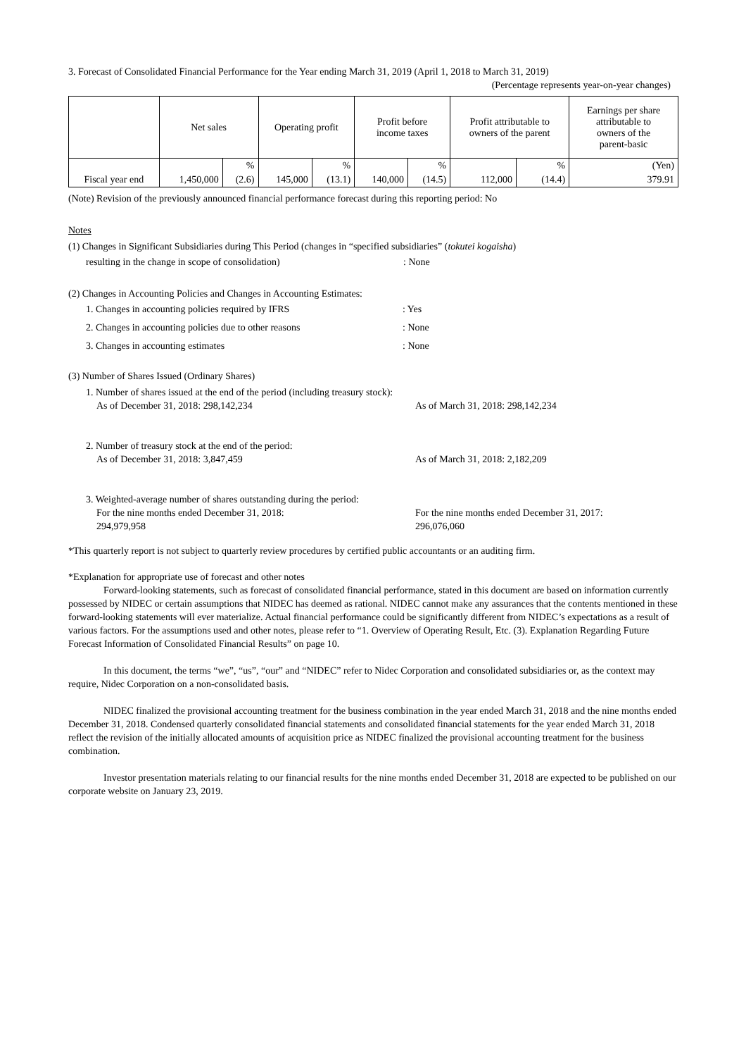3. Forecast of Consolidated Financial Performance for the Year ending March 31, 2019 (April 1, 2018 to March 31, 2019)
(Percentage represents year-on-year changes)
| | Net sales | | Operating profit | | Profit before income taxes | | Profit attributable to owners of the parent | | Earnings per share attributable to owners of the parent-basic |
| --- | --- | --- | --- | --- | --- | --- | --- | --- | --- |
| Fiscal year end | | % | | % | | % | | % | (Yen) |
| | 1,450,000 | (2.6) | 145,000 | (13.1) | 140,000 | (14.5) | 112,000 | (14.4) | 379.91 |
(Note) Revision of the previously announced financial performance forecast during this reporting period: No
Notes
(1) Changes in Significant Subsidiaries during This Period (changes in “specified subsidiaries” (tokutei kogaisha)
resulting in the change in scope of consolidation): None
(2) Changes in Accounting Policies and Changes in Accounting Estimates:
1. Changes in accounting policies required by IFRS: Yes
2. Changes in accounting policies due to other reasons: None
3. Changes in accounting estimates: None
(3) Number of Shares Issued (Ordinary Shares)
1. Number of shares issued at the end of the period (including treasury stock):
As of December 31, 2018: 298,142,234 As of March 31, 2018: 298,142,234
2. Number of treasury stock at the end of the period:
As of December 31, 2018: 3,847,459 As of March 31, 2018: 2,182,209
3. Weighted-average number of shares outstanding during the period:
For the nine months ended December 31, 2018:
294,979,958 For the nine months ended December 31, 2017:
296,076,060
*This quarterly report is not subject to quarterly review procedures by certified public accountants or an auditing firm.
*Explanation for appropriate use of forecast and other notes
Forward-looking statements, such as forecast of consolidated financial performance, stated in this document are based on information currently possessed by NIDEC or certain assumptions that NIDEC has deemed as rational. NIDEC cannot make any assurances that the contents mentioned in these forward-looking statements will ever materialize. Actual financial performance could be significantly different from NIDEC’s expectations as a result of various factors. For the assumptions used and other notes, please refer to “1. Overview of Operating Result, Etc. (3). Explanation Regarding Future Forecast Information of Consolidated Financial Results” on page 10.
In this document, the terms “we”, “us”, “our” and “NIDEC” refer to Nidec Corporation and consolidated subsidiaries or, as the context may require, Nidec Corporation on a non-consolidated basis.
NIDEC finalized the provisional accounting treatment for the business combination in the year ended March 31, 2018 and the nine months ended December 31, 2018. Condensed quarterly consolidated financial statements and consolidated financial statements for the year ended March 31, 2018 reflect the revision of the initially allocated amounts of acquisition price as NIDEC finalized the provisional accounting treatment for the business combination.
Investor presentation materials relating to our financial results for the nine months ended December 31, 2018 are expected to be published on our corporate website on January 23, 2019.